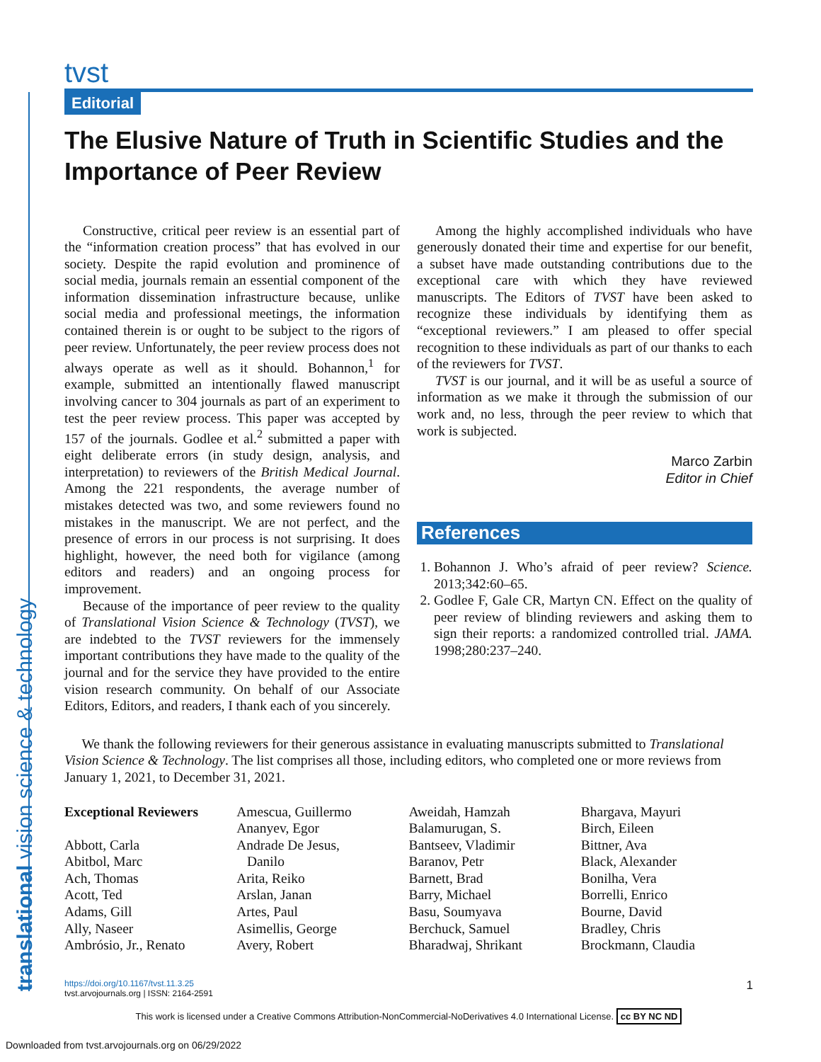translational vision science & technology
tvst
Editorial
The Elusive Nature of Truth in Scientific Studies and the Importance of Peer Review
Constructive, critical peer review is an essential part of the “information creation process” that has evolved in our society. Despite the rapid evolution and prominence of social media, journals remain an essential component of the information dissemination infrastructure because, unlike social media and professional meetings, the information contained therein is or ought to be subject to the rigors of peer review. Unfortunately, the peer review process does not always operate as well as it should. Bohannon,<sup>1</sup> for example, submitted an intentionally flawed manuscript involving cancer to 304 journals as part of an experiment to test the peer review process. This paper was accepted by 157 of the journals. Godlee et al.<sup>2</sup> submitted a paper with eight deliberate errors (in study design, analysis, and interpretation) to reviewers of the British Medical Journal. Among the 221 respondents, the average number of mistakes detected was two, and some reviewers found no mistakes in the manuscript. We are not perfect, and the presence of errors in our process is not surprising. It does highlight, however, the need both for vigilance (among editors and readers) and an ongoing process for improvement.
Because of the importance of peer review to the quality of Translational Vision Science & Technology (TVST), we are indebted to the TVST reviewers for the immensely important contributions they have made to the quality of the journal and for the service they have provided to the entire vision research community. On behalf of our Associate Editors, Editors, and readers, I thank each of you sincerely.
Among the highly accomplished individuals who have generously donated their time and expertise for our benefit, a subset have made outstanding contributions due to the exceptional care with which they have reviewed manuscripts. The Editors of TVST have been asked to recognize these individuals by identifying them as “exceptional reviewers.” I am pleased to offer special recognition to these individuals as part of our thanks to each of the reviewers for TVST.
TVST is our journal, and it will be as useful a source of information as we make it through the submission of our work and, no less, through the peer review to which that work is subjected.
Marco Zarbin
Editor in Chief
References
1. Bohannon J. Who’s afraid of peer review? Science. 2013;342:60–65.
2. Godlee F, Gale CR, Martyn CN. Effect on the quality of peer review of blinding reviewers and asking them to sign their reports: a randomized controlled trial. JAMA. 1998;280:237–240.
We thank the following reviewers for their generous assistance in evaluating manuscripts submitted to Translational Vision Science & Technology. The list comprises all those, including editors, who completed one or more reviews from January 1, 2021, to December 31, 2021.
Exceptional Reviewers
Abbott, Carla
Abitbol, Marc
Ach, Thomas
Acott, Ted
Adams, Gill
Ally, Naseer
Ambrósio, Jr., Renato
Amescua, Guillermo
Ananyev, Egor
Andrade De Jesus,
Danilo
Arita, Reiko
Arslan, Janan
Artes, Paul
Asimellis, George
Avery, Robert
Aweidah, Hamzah
Balamurugan, S.
Bantseev, Vladimir
Baranov, Petr
Barnett, Brad
Barry, Michael
Basu, Soumyava
Berchuck, Samuel
Bharadwaj, Shrikant
Bhargava, Mayuri
Birch, Eileen
Bittner, Ava
Black, Alexander
Bonilha, Vera
Borrelli, Enrico
Bourne, David
Bradley, Chris
Brockmann, Claudia
https://doi.org/10.1167/tvst.11.3.25
tvst.arvojournals.org | ISSN: 2164-2591
1
This work is licensed under a Creative Commons Attribution-NonCommercial-NoDerivatives 4.0 International License. cc BY NC ND
Downloaded from tvst.arvojournals.org on 06/29/2022